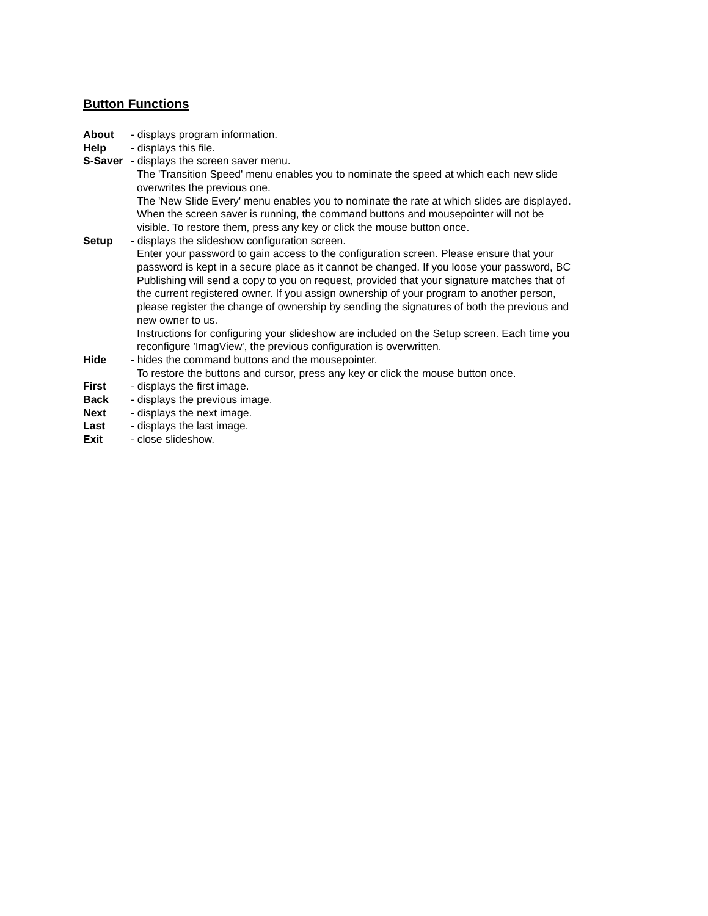Button Functions
About - displays program information.
Help - displays this file.
S-Saver - displays the screen saver menu.
The 'Transition Speed' menu enables you to nominate the speed at which each new slide overwrites the previous one.
The 'New Slide Every' menu enables you to nominate the rate at which slides are displayed.
When the screen saver is running, the command buttons and mousepointer will not be visible. To restore them, press any key or click the mouse button once.
Setup - displays the slideshow configuration screen.
Enter your password to gain access to the configuration screen. Please ensure that your password is kept in a secure place as it cannot be changed. If you loose your password, BC Publishing will send a copy to you on request, provided that your signature matches that of the current registered owner. If you assign ownership of your program to another person, please register the change of ownership by sending the signatures of both the previous and new owner to us.
Instructions for configuring your slideshow are included on the Setup screen. Each time you reconfigure 'ImagView', the previous configuration is overwritten.
Hide - hides the command buttons and the mousepointer.
To restore the buttons and cursor, press any key or click the mouse button once.
First - displays the first image.
Back - displays the previous image.
Next - displays the next image.
Last - displays the last image.
Exit - close slideshow.